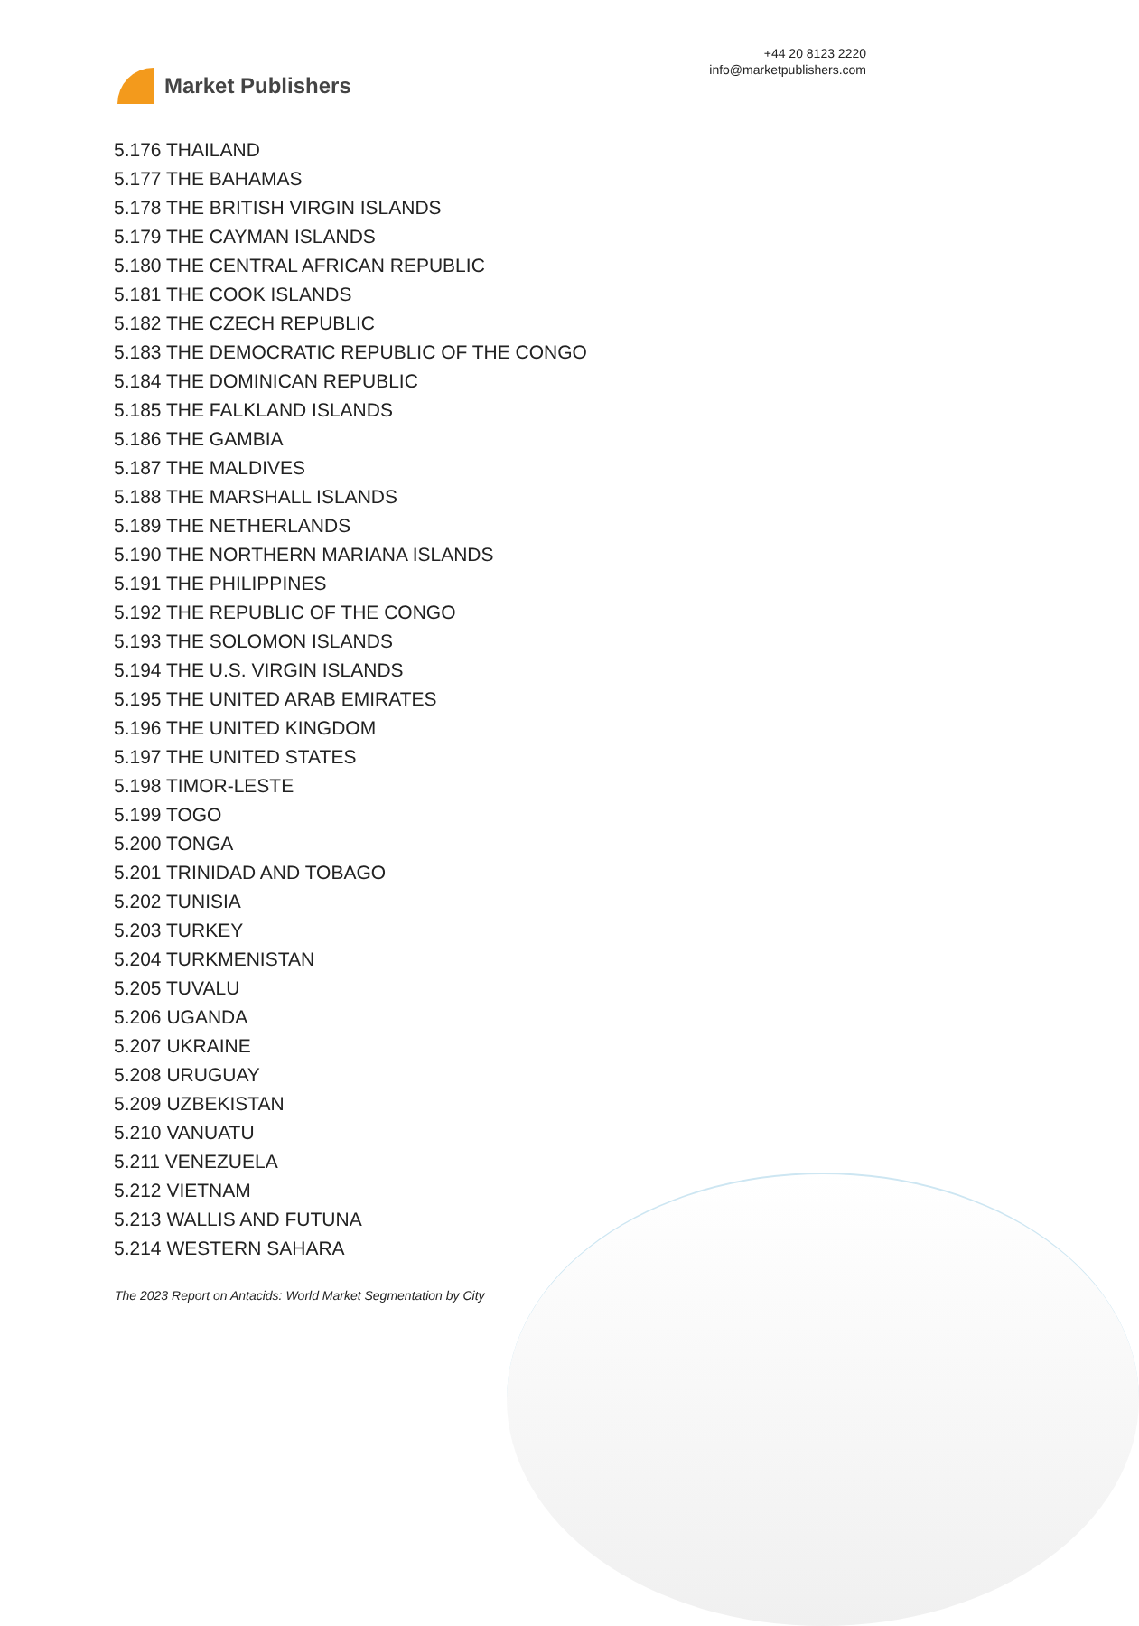Market Publishers
+44 20 8123 2220
info@marketpublishers.com
5.176 THAILAND
5.177 THE BAHAMAS
5.178 THE BRITISH VIRGIN ISLANDS
5.179 THE CAYMAN ISLANDS
5.180 THE CENTRAL AFRICAN REPUBLIC
5.181 THE COOK ISLANDS
5.182 THE CZECH REPUBLIC
5.183 THE DEMOCRATIC REPUBLIC OF THE CONGO
5.184 THE DOMINICAN REPUBLIC
5.185 THE FALKLAND ISLANDS
5.186 THE GAMBIA
5.187 THE MALDIVES
5.188 THE MARSHALL ISLANDS
5.189 THE NETHERLANDS
5.190 THE NORTHERN MARIANA ISLANDS
5.191 THE PHILIPPINES
5.192 THE REPUBLIC OF THE CONGO
5.193 THE SOLOMON ISLANDS
5.194 THE U.S. VIRGIN ISLANDS
5.195 THE UNITED ARAB EMIRATES
5.196 THE UNITED KINGDOM
5.197 THE UNITED STATES
5.198 TIMOR-LESTE
5.199 TOGO
5.200 TONGA
5.201 TRINIDAD AND TOBAGO
5.202 TUNISIA
5.203 TURKEY
5.204 TURKMENISTAN
5.205 TUVALU
5.206 UGANDA
5.207 UKRAINE
5.208 URUGUAY
5.209 UZBEKISTAN
5.210 VANUATU
5.211 VENEZUELA
5.212 VIETNAM
5.213 WALLIS AND FUTUNA
5.214 WESTERN SAHARA
The 2023 Report on Antacids: World Market Segmentation by City